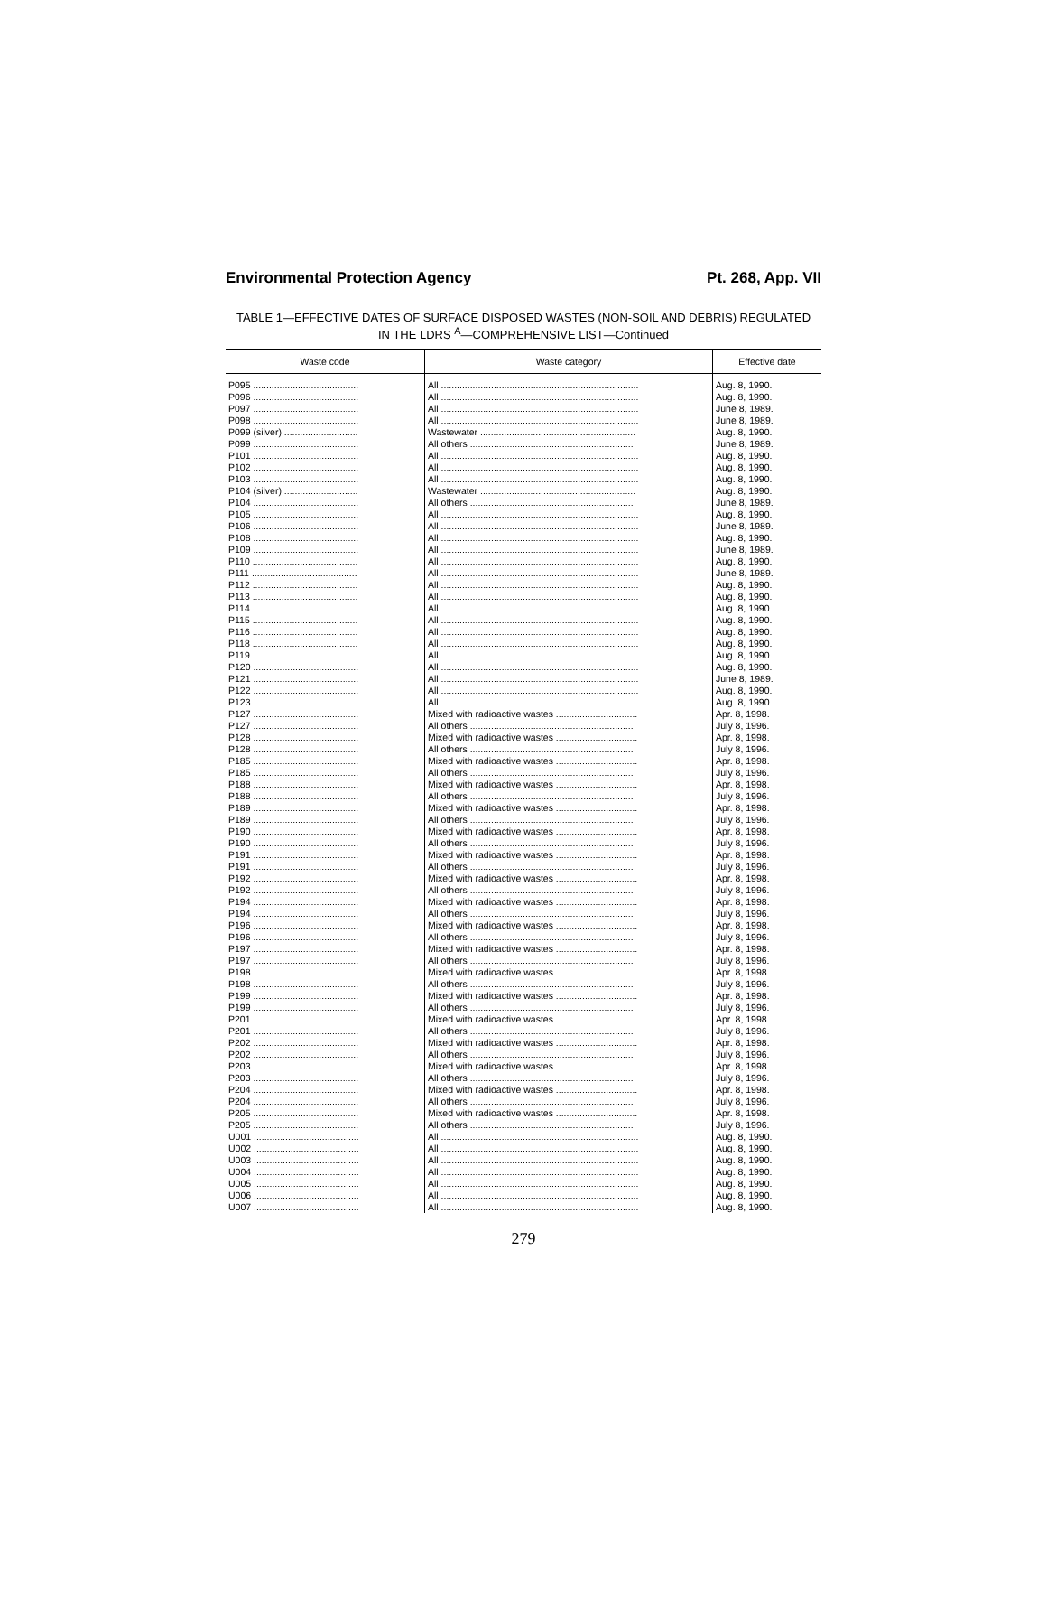Environmental Protection Agency Pt. 268, App. VII
TABLE 1—EFFECTIVE DATES OF SURFACE DISPOSED WASTES (NON-SOIL AND DEBRIS) REGULATED
IN THE LDRS <sup>A</sup>—COMPREHENSIVE LIST—Continued
| Waste code | Waste category | Effective date |
| --- | --- | --- |
| P095 ........................................ | All ........................................................................... | Aug. 8, 1990. |
| P096 ........................................ | All ........................................................................... | Aug. 8, 1990. |
| P097 ........................................ | All ........................................................................... | June 8, 1989. |
| P098 ........................................ | All ........................................................................... | June 8, 1989. |
| P099 (silver) ............................ | Wastewater ........................................................... | Aug. 8, 1990. |
| P099 ........................................ | All others .............................................................. | June 8, 1989. |
| P101 ........................................ | All ........................................................................... | Aug. 8, 1990. |
| P102 ........................................ | All ........................................................................... | Aug. 8, 1990. |
| P103 ........................................ | All ........................................................................... | Aug. 8, 1990. |
| P104 (silver) ............................ | Wastewater ........................................................... | Aug. 8, 1990. |
| P104 ........................................ | All others .............................................................. | June 8, 1989. |
| P105 ........................................ | All ........................................................................... | Aug. 8, 1990. |
| P106 ........................................ | All ........................................................................... | June 8, 1989. |
| P108 ........................................ | All ........................................................................... | Aug. 8, 1990. |
| P109 ........................................ | All ........................................................................... | June 8, 1989. |
| P110 ........................................ | All ........................................................................... | Aug. 8, 1990. |
| P111 ........................................ | All ........................................................................... | June 8, 1989. |
| P112 ........................................ | All ........................................................................... | Aug. 8, 1990. |
| P113 ........................................ | All ........................................................................... | Aug. 8, 1990. |
| P114 ........................................ | All ........................................................................... | Aug. 8, 1990. |
| P115 ........................................ | All ........................................................................... | Aug. 8, 1990. |
| P116 ........................................ | All ........................................................................... | Aug. 8, 1990. |
| P118 ........................................ | All ........................................................................... | Aug. 8, 1990. |
| P119 ........................................ | All ........................................................................... | Aug. 8, 1990. |
| P120 ........................................ | All ........................................................................... | Aug. 8, 1990. |
| P121 ........................................ | All ........................................................................... | June 8, 1989. |
| P122 ........................................ | All ........................................................................... | Aug. 8, 1990. |
| P123 ........................................ | All ........................................................................... | Aug. 8, 1990. |
| P127 ........................................ | Mixed with radioactive wastes ............................... | Apr. 8, 1998. |
| P127 ........................................ | All others .............................................................. | July 8, 1996. |
| P128 ........................................ | Mixed with radioactive wastes ............................... | Apr. 8, 1998. |
| P128 ........................................ | All others .............................................................. | July 8, 1996. |
| P185 ........................................ | Mixed with radioactive wastes ............................... | Apr. 8, 1998. |
| P185 ........................................ | All others .............................................................. | July 8, 1996. |
| P188 ........................................ | Mixed with radioactive wastes ............................... | Apr. 8, 1998. |
| P188 ........................................ | All others .............................................................. | July 8, 1996. |
| P189 ........................................ | Mixed with radioactive wastes ............................... | Apr. 8, 1998. |
| P189 ........................................ | All others .............................................................. | July 8, 1996. |
| P190 ........................................ | Mixed with radioactive wastes ............................... | Apr. 8, 1998. |
| P190 ........................................ | All others .............................................................. | July 8, 1996. |
| P191 ........................................ | Mixed with radioactive wastes ............................... | Apr. 8, 1998. |
| P191 ........................................ | All others .............................................................. | July 8, 1996. |
| P192 ........................................ | Mixed with radioactive wastes ............................... | Apr. 8, 1998. |
| P192 ........................................ | All others .............................................................. | July 8, 1996. |
| P194 ........................................ | Mixed with radioactive wastes ............................... | Apr. 8, 1998. |
| P194 ........................................ | All others .............................................................. | July 8, 1996. |
| P196 ........................................ | Mixed with radioactive wastes ............................... | Apr. 8, 1998. |
| P196 ........................................ | All others .............................................................. | July 8, 1996. |
| P197 ........................................ | Mixed with radioactive wastes ............................... | Apr. 8, 1998. |
| P197 ........................................ | All others .............................................................. | July 8, 1996. |
| P198 ........................................ | Mixed with radioactive wastes ............................... | Apr. 8, 1998. |
| P198 ........................................ | All others .............................................................. | July 8, 1996. |
| P199 ........................................ | Mixed with radioactive wastes ............................... | Apr. 8, 1998. |
| P199 ........................................ | All others .............................................................. | July 8, 1996. |
| P201 ........................................ | Mixed with radioactive wastes ............................... | Apr. 8, 1998. |
| P201 ........................................ | All others .............................................................. | July 8, 1996. |
| P202 ........................................ | Mixed with radioactive wastes ............................... | Apr. 8, 1998. |
| P202 ........................................ | All others .............................................................. | July 8, 1996. |
| P203 ........................................ | Mixed with radioactive wastes ............................... | Apr. 8, 1998. |
| P203 ........................................ | All others .............................................................. | July 8, 1996. |
| P204 ........................................ | Mixed with radioactive wastes ............................... | Apr. 8, 1998. |
| P204 ........................................ | All others .............................................................. | July 8, 1996. |
| P205 ........................................ | Mixed with radioactive wastes ............................... | Apr. 8, 1998. |
| P205 ........................................ | All others .............................................................. | July 8, 1996. |
| U001 ........................................ | All ........................................................................... | Aug. 8, 1990. |
| U002 ........................................ | All ........................................................................... | Aug. 8, 1990. |
| U003 ........................................ | All ........................................................................... | Aug. 8, 1990. |
| U004 ........................................ | All ........................................................................... | Aug. 8, 1990. |
| U005 ........................................ | All ........................................................................... | Aug. 8, 1990. |
| U006 ........................................ | All ........................................................................... | Aug. 8, 1990. |
| U007 ........................................ | All ........................................................................... | Aug. 8, 1990. |
279